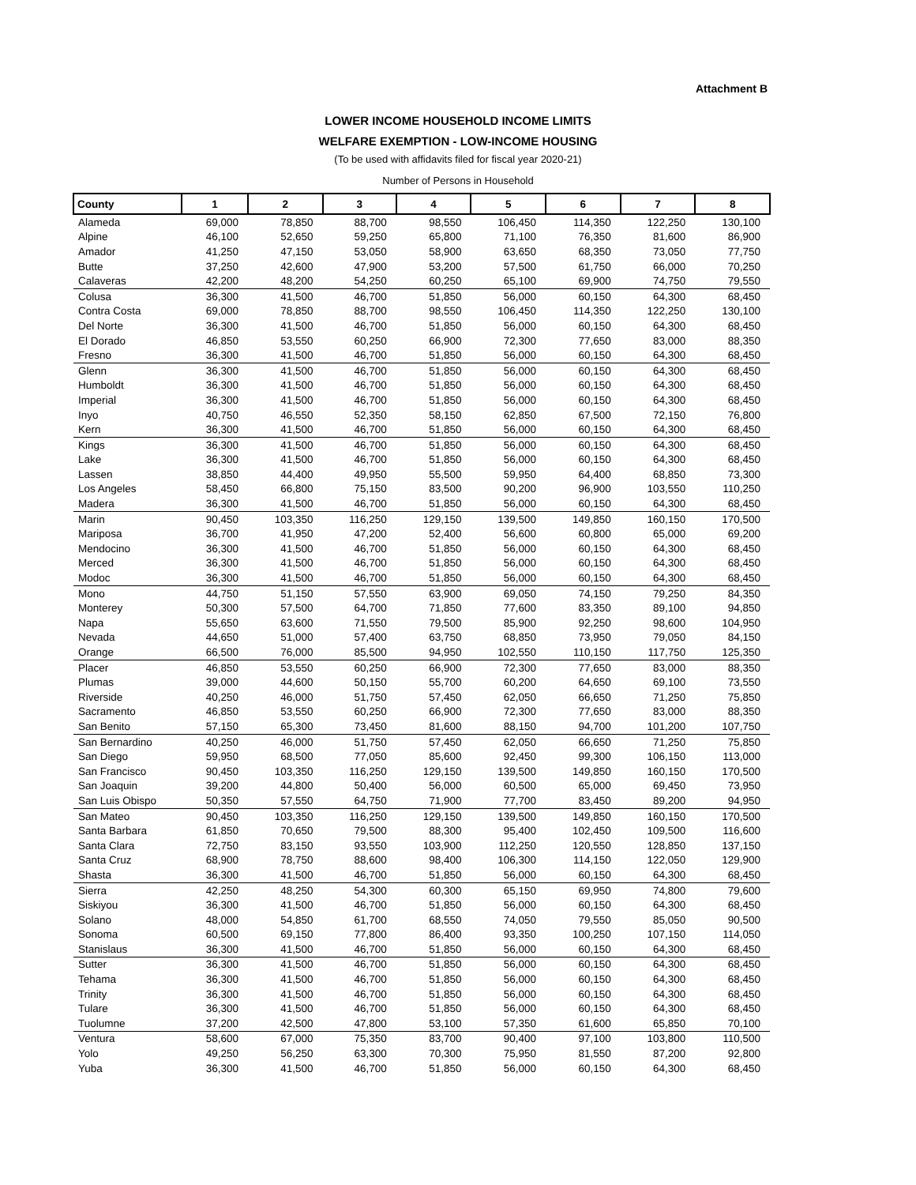Attachment B
LOWER INCOME HOUSEHOLD INCOME LIMITS
WELFARE EXEMPTION - LOW-INCOME HOUSING
(To be used with affidavits filed for fiscal year 2020-21)
Number of Persons in Household
| County | 1 | 2 | 3 | 4 | 5 | 6 | 7 | 8 |
| --- | --- | --- | --- | --- | --- | --- | --- | --- |
| Alameda | 69,000 | 78,850 | 88,700 | 98,550 | 106,450 | 114,350 | 122,250 | 130,100 |
| Alpine | 46,100 | 52,650 | 59,250 | 65,800 | 71,100 | 76,350 | 81,600 | 86,900 |
| Amador | 41,250 | 47,150 | 53,050 | 58,900 | 63,650 | 68,350 | 73,050 | 77,750 |
| Butte | 37,250 | 42,600 | 47,900 | 53,200 | 57,500 | 61,750 | 66,000 | 70,250 |
| Calaveras | 42,200 | 48,200 | 54,250 | 60,250 | 65,100 | 69,900 | 74,750 | 79,550 |
| Colusa | 36,300 | 41,500 | 46,700 | 51,850 | 56,000 | 60,150 | 64,300 | 68,450 |
| Contra Costa | 69,000 | 78,850 | 88,700 | 98,550 | 106,450 | 114,350 | 122,250 | 130,100 |
| Del Norte | 36,300 | 41,500 | 46,700 | 51,850 | 56,000 | 60,150 | 64,300 | 68,450 |
| El Dorado | 46,850 | 53,550 | 60,250 | 66,900 | 72,300 | 77,650 | 83,000 | 88,350 |
| Fresno | 36,300 | 41,500 | 46,700 | 51,850 | 56,000 | 60,150 | 64,300 | 68,450 |
| Glenn | 36,300 | 41,500 | 46,700 | 51,850 | 56,000 | 60,150 | 64,300 | 68,450 |
| Humboldt | 36,300 | 41,500 | 46,700 | 51,850 | 56,000 | 60,150 | 64,300 | 68,450 |
| Imperial | 36,300 | 41,500 | 46,700 | 51,850 | 56,000 | 60,150 | 64,300 | 68,450 |
| Inyo | 40,750 | 46,550 | 52,350 | 58,150 | 62,850 | 67,500 | 72,150 | 76,800 |
| Kern | 36,300 | 41,500 | 46,700 | 51,850 | 56,000 | 60,150 | 64,300 | 68,450 |
| Kings | 36,300 | 41,500 | 46,700 | 51,850 | 56,000 | 60,150 | 64,300 | 68,450 |
| Lake | 36,300 | 41,500 | 46,700 | 51,850 | 56,000 | 60,150 | 64,300 | 68,450 |
| Lassen | 38,850 | 44,400 | 49,950 | 55,500 | 59,950 | 64,400 | 68,850 | 73,300 |
| Los Angeles | 58,450 | 66,800 | 75,150 | 83,500 | 90,200 | 96,900 | 103,550 | 110,250 |
| Madera | 36,300 | 41,500 | 46,700 | 51,850 | 56,000 | 60,150 | 64,300 | 68,450 |
| Marin | 90,450 | 103,350 | 116,250 | 129,150 | 139,500 | 149,850 | 160,150 | 170,500 |
| Mariposa | 36,700 | 41,950 | 47,200 | 52,400 | 56,600 | 60,800 | 65,000 | 69,200 |
| Mendocino | 36,300 | 41,500 | 46,700 | 51,850 | 56,000 | 60,150 | 64,300 | 68,450 |
| Merced | 36,300 | 41,500 | 46,700 | 51,850 | 56,000 | 60,150 | 64,300 | 68,450 |
| Modoc | 36,300 | 41,500 | 46,700 | 51,850 | 56,000 | 60,150 | 64,300 | 68,450 |
| Mono | 44,750 | 51,150 | 57,550 | 63,900 | 69,050 | 74,150 | 79,250 | 84,350 |
| Monterey | 50,300 | 57,500 | 64,700 | 71,850 | 77,600 | 83,350 | 89,100 | 94,850 |
| Napa | 55,650 | 63,600 | 71,550 | 79,500 | 85,900 | 92,250 | 98,600 | 104,950 |
| Nevada | 44,650 | 51,000 | 57,400 | 63,750 | 68,850 | 73,950 | 79,050 | 84,150 |
| Orange | 66,500 | 76,000 | 85,500 | 94,950 | 102,550 | 110,150 | 117,750 | 125,350 |
| Placer | 46,850 | 53,550 | 60,250 | 66,900 | 72,300 | 77,650 | 83,000 | 88,350 |
| Plumas | 39,000 | 44,600 | 50,150 | 55,700 | 60,200 | 64,650 | 69,100 | 73,550 |
| Riverside | 40,250 | 46,000 | 51,750 | 57,450 | 62,050 | 66,650 | 71,250 | 75,850 |
| Sacramento | 46,850 | 53,550 | 60,250 | 66,900 | 72,300 | 77,650 | 83,000 | 88,350 |
| San Benito | 57,150 | 65,300 | 73,450 | 81,600 | 88,150 | 94,700 | 101,200 | 107,750 |
| San Bernardino | 40,250 | 46,000 | 51,750 | 57,450 | 62,050 | 66,650 | 71,250 | 75,850 |
| San Diego | 59,950 | 68,500 | 77,050 | 85,600 | 92,450 | 99,300 | 106,150 | 113,000 |
| San Francisco | 90,450 | 103,350 | 116,250 | 129,150 | 139,500 | 149,850 | 160,150 | 170,500 |
| San Joaquin | 39,200 | 44,800 | 50,400 | 56,000 | 60,500 | 65,000 | 69,450 | 73,950 |
| San Luis Obispo | 50,350 | 57,550 | 64,750 | 71,900 | 77,700 | 83,450 | 89,200 | 94,950 |
| San Mateo | 90,450 | 103,350 | 116,250 | 129,150 | 139,500 | 149,850 | 160,150 | 170,500 |
| Santa Barbara | 61,850 | 70,650 | 79,500 | 88,300 | 95,400 | 102,450 | 109,500 | 116,600 |
| Santa Clara | 72,750 | 83,150 | 93,550 | 103,900 | 112,250 | 120,550 | 128,850 | 137,150 |
| Santa Cruz | 68,900 | 78,750 | 88,600 | 98,400 | 106,300 | 114,150 | 122,050 | 129,900 |
| Shasta | 36,300 | 41,500 | 46,700 | 51,850 | 56,000 | 60,150 | 64,300 | 68,450 |
| Sierra | 42,250 | 48,250 | 54,300 | 60,300 | 65,150 | 69,950 | 74,800 | 79,600 |
| Siskiyou | 36,300 | 41,500 | 46,700 | 51,850 | 56,000 | 60,150 | 64,300 | 68,450 |
| Solano | 48,000 | 54,850 | 61,700 | 68,550 | 74,050 | 79,550 | 85,050 | 90,500 |
| Sonoma | 60,500 | 69,150 | 77,800 | 86,400 | 93,350 | 100,250 | 107,150 | 114,050 |
| Stanislaus | 36,300 | 41,500 | 46,700 | 51,850 | 56,000 | 60,150 | 64,300 | 68,450 |
| Sutter | 36,300 | 41,500 | 46,700 | 51,850 | 56,000 | 60,150 | 64,300 | 68,450 |
| Tehama | 36,300 | 41,500 | 46,700 | 51,850 | 56,000 | 60,150 | 64,300 | 68,450 |
| Trinity | 36,300 | 41,500 | 46,700 | 51,850 | 56,000 | 60,150 | 64,300 | 68,450 |
| Tulare | 36,300 | 41,500 | 46,700 | 51,850 | 56,000 | 60,150 | 64,300 | 68,450 |
| Tuolumne | 37,200 | 42,500 | 47,800 | 53,100 | 57,350 | 61,600 | 65,850 | 70,100 |
| Ventura | 58,600 | 67,000 | 75,350 | 83,700 | 90,400 | 97,100 | 103,800 | 110,500 |
| Yolo | 49,250 | 56,250 | 63,300 | 70,300 | 75,950 | 81,550 | 87,200 | 92,800 |
| Yuba | 36,300 | 41,500 | 46,700 | 51,850 | 56,000 | 60,150 | 64,300 | 68,450 |